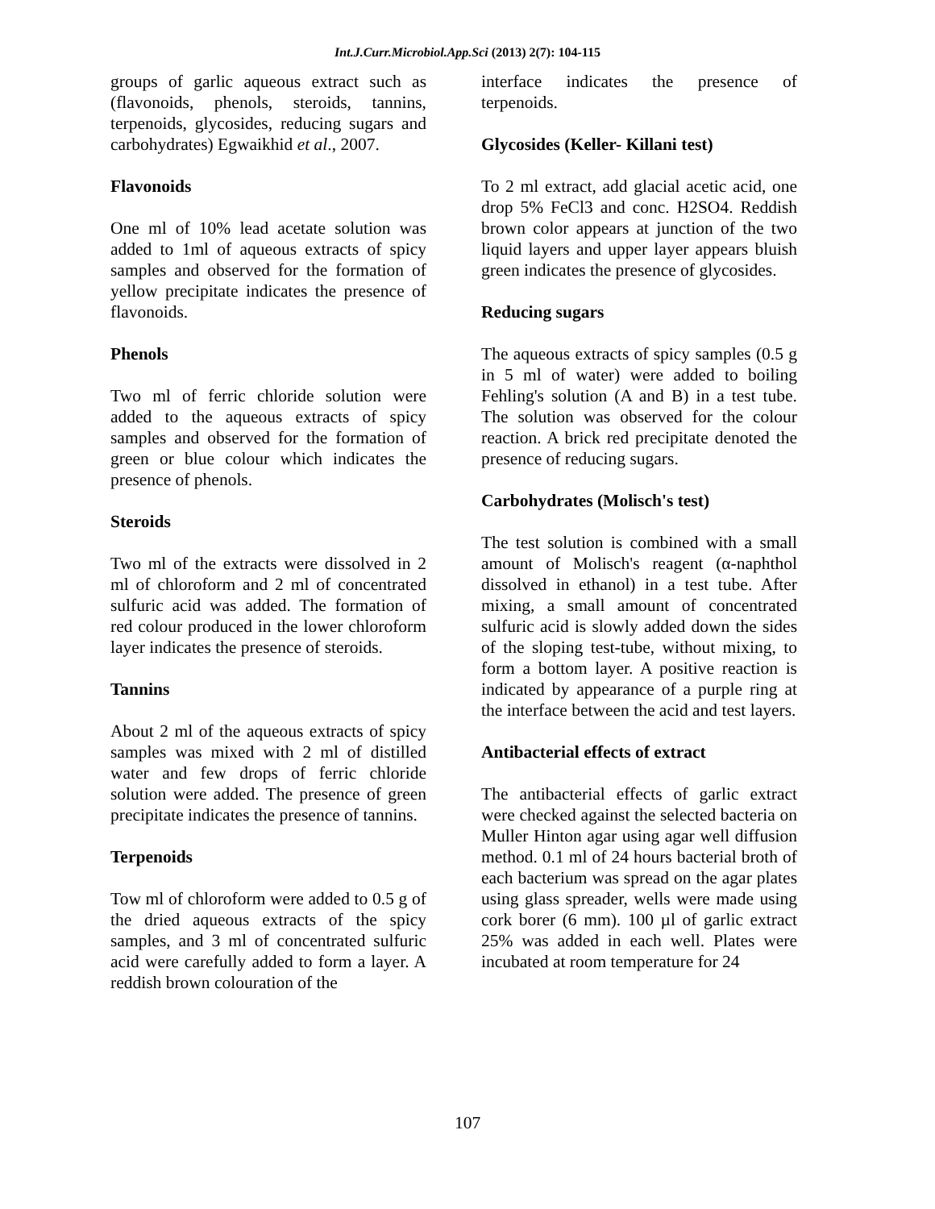Int.J.Curr.Microbiol.App.Sci (2013) 2(7): 104-115
groups of garlic aqueous extract such as (flavonoids, phenols, steroids, tannins, terpenoids, glycosides, reducing sugars and carbohydrates) Egwaikhid et al., 2007.
Flavonoids
One ml of 10% lead acetate solution was added to 1ml of aqueous extracts of spicy samples and observed for the formation of yellow precipitate indicates the presence of flavonoids.
Phenols
Two ml of ferric chloride solution were added to the aqueous extracts of spicy samples and observed for the formation of green or blue colour which indicates the presence of phenols.
Steroids
Two ml of the extracts were dissolved in 2 ml of chloroform and 2 ml of concentrated sulfuric acid was added. The formation of red colour produced in the lower chloroform layer indicates the presence of steroids.
Tannins
About 2 ml of the aqueous extracts of spicy samples was mixed with 2 ml of distilled water and few drops of ferric chloride solution were added. The presence of green precipitate indicates the presence of tannins.
Terpenoids
Tow ml of chloroform were added to 0.5 g of the dried aqueous extracts of the spicy samples, and 3 ml of concentrated sulfuric acid were carefully added to form a layer. A reddish brown colouration of the
interface indicates the presence of terpenoids.
Glycosides (Keller- Killani test)
To 2 ml extract, add glacial acetic acid, one drop 5% FeCl3 and conc. H2SO4. Reddish brown color appears at junction of the two liquid layers and upper layer appears bluish green indicates the presence of glycosides.
Reducing sugars
The aqueous extracts of spicy samples (0.5 g in 5 ml of water) were added to boiling Fehling's solution (A and B) in a test tube. The solution was observed for the colour reaction. A brick red precipitate denoted the presence of reducing sugars.
Carbohydrates (Molisch's test)
The test solution is combined with a small amount of Molisch's reagent (α-naphthol dissolved in ethanol) in a test tube. After mixing, a small amount of concentrated sulfuric acid is slowly added down the sides of the sloping test-tube, without mixing, to form a bottom layer. A positive reaction is indicated by appearance of a purple ring at the interface between the acid and test layers.
Antibacterial effects of extract
The antibacterial effects of garlic extract were checked against the selected bacteria on Muller Hinton agar using agar well diffusion method. 0.1 ml of 24 hours bacterial broth of each bacterium was spread on the agar plates using glass spreader, wells were made using cork borer (6 mm). 100 µl of garlic extract 25% was added in each well. Plates were incubated at room temperature for 24
107